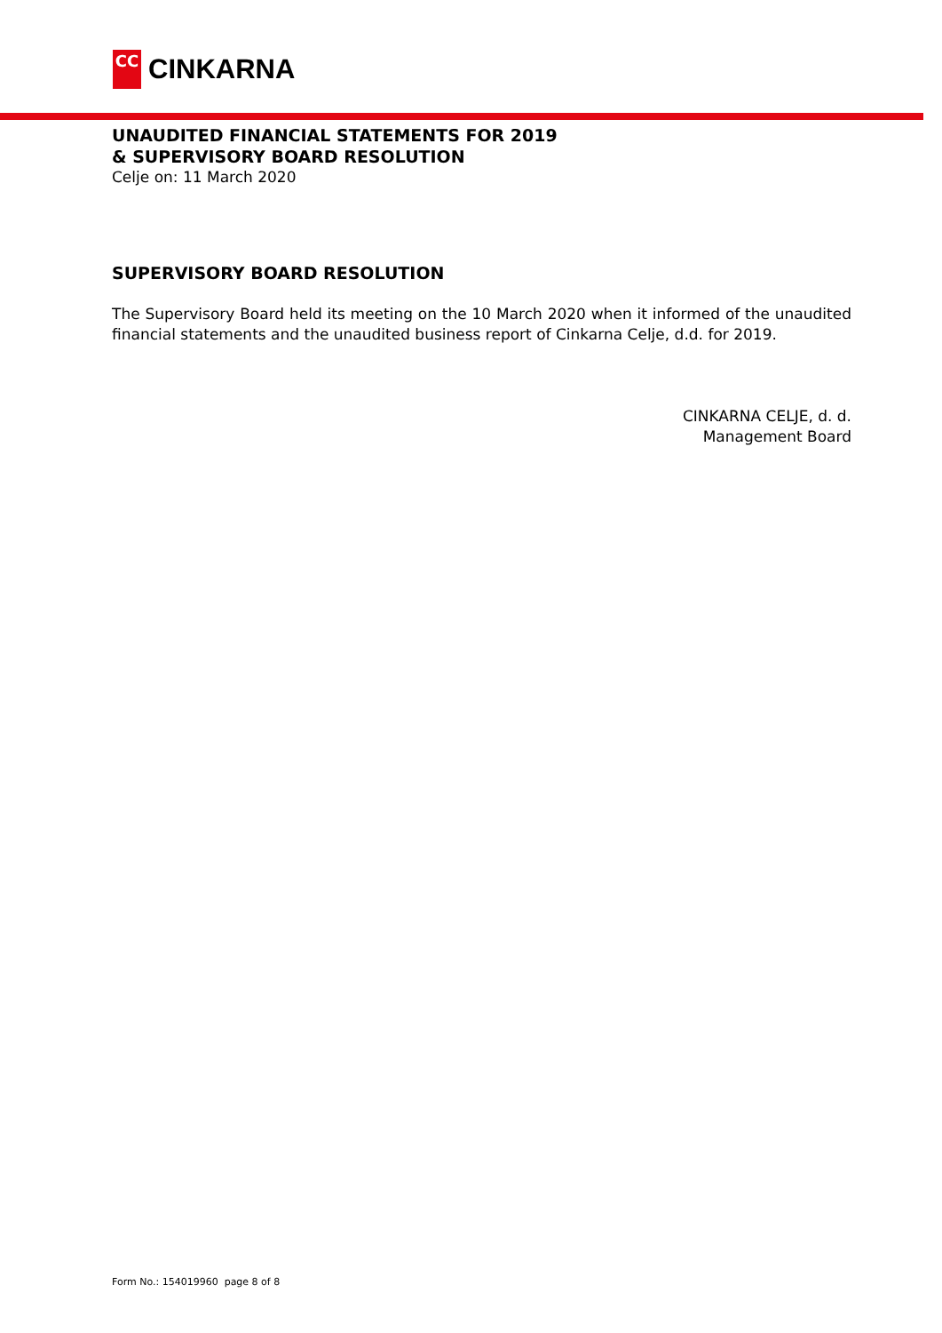CC
CINKARNA
UNAUDITED FINANCIAL STATEMENTS FOR 2019
& SUPERVISORY BOARD RESOLUTION
Celje on: 11 March 2020
SUPERVISORY BOARD RESOLUTION
The Supervisory Board held its meeting on the 10 March 2020 when it informed of the unaudited financial statements and the unaudited business report of Cinkarna Celje, d.d. for 2019.
CINKARNA CELJE, d. d.
Management Board
Form No.: 154019960 page 8 of 8